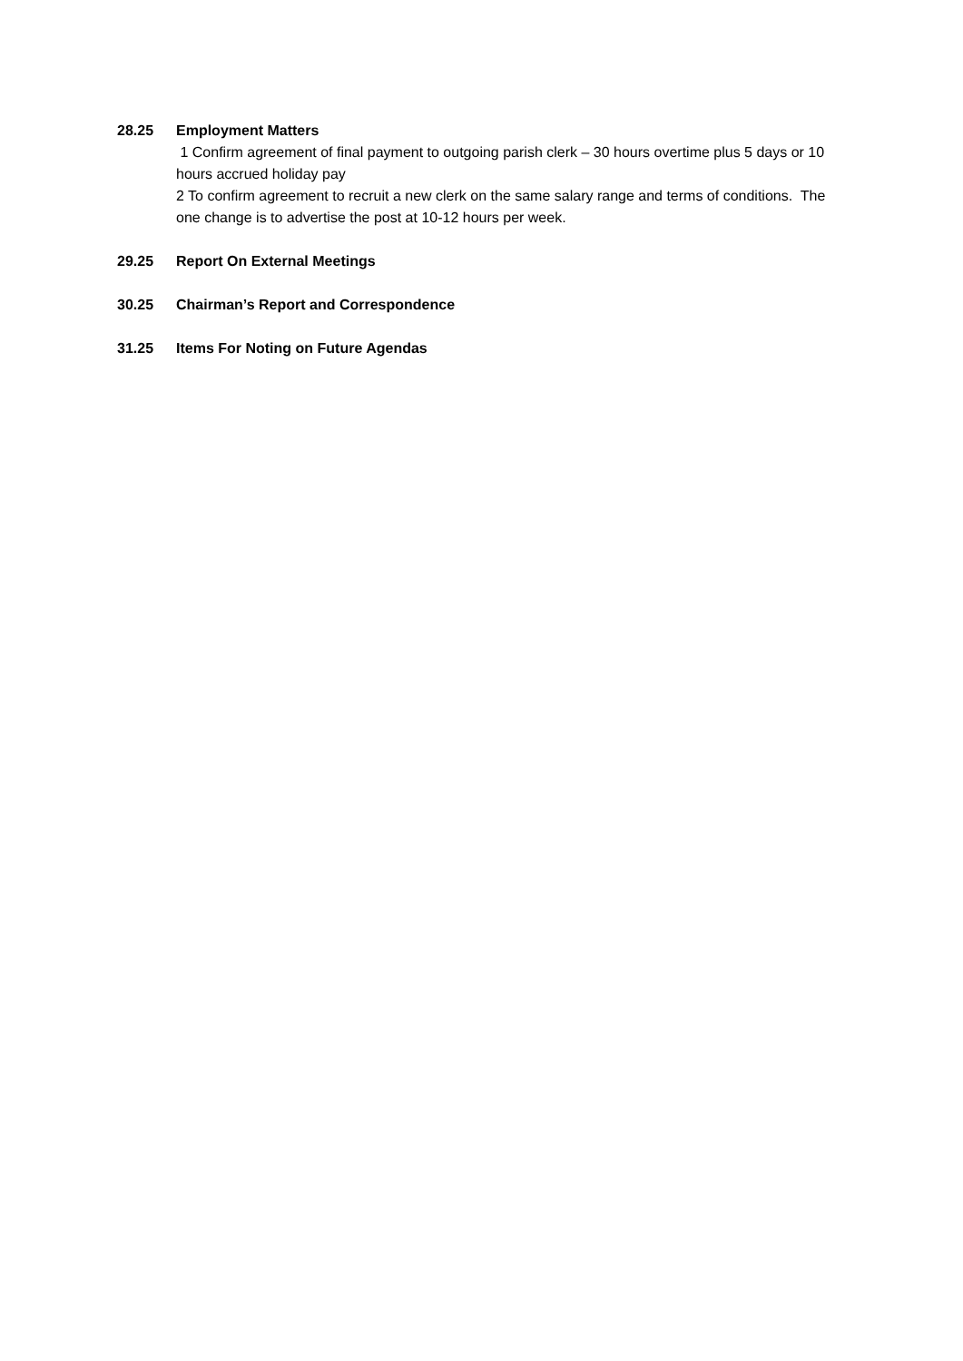28.25 Employment Matters
1 Confirm agreement of final payment to outgoing parish clerk – 30 hours overtime plus 5 days or 10 hours accrued holiday pay
2 To confirm agreement to recruit a new clerk on the same salary range and terms of conditions. The one change is to advertise the post at 10-12 hours per week.
29.25 Report On External Meetings
30.25 Chairman’s Report and Correspondence
31.25 Items For Noting on Future Agendas